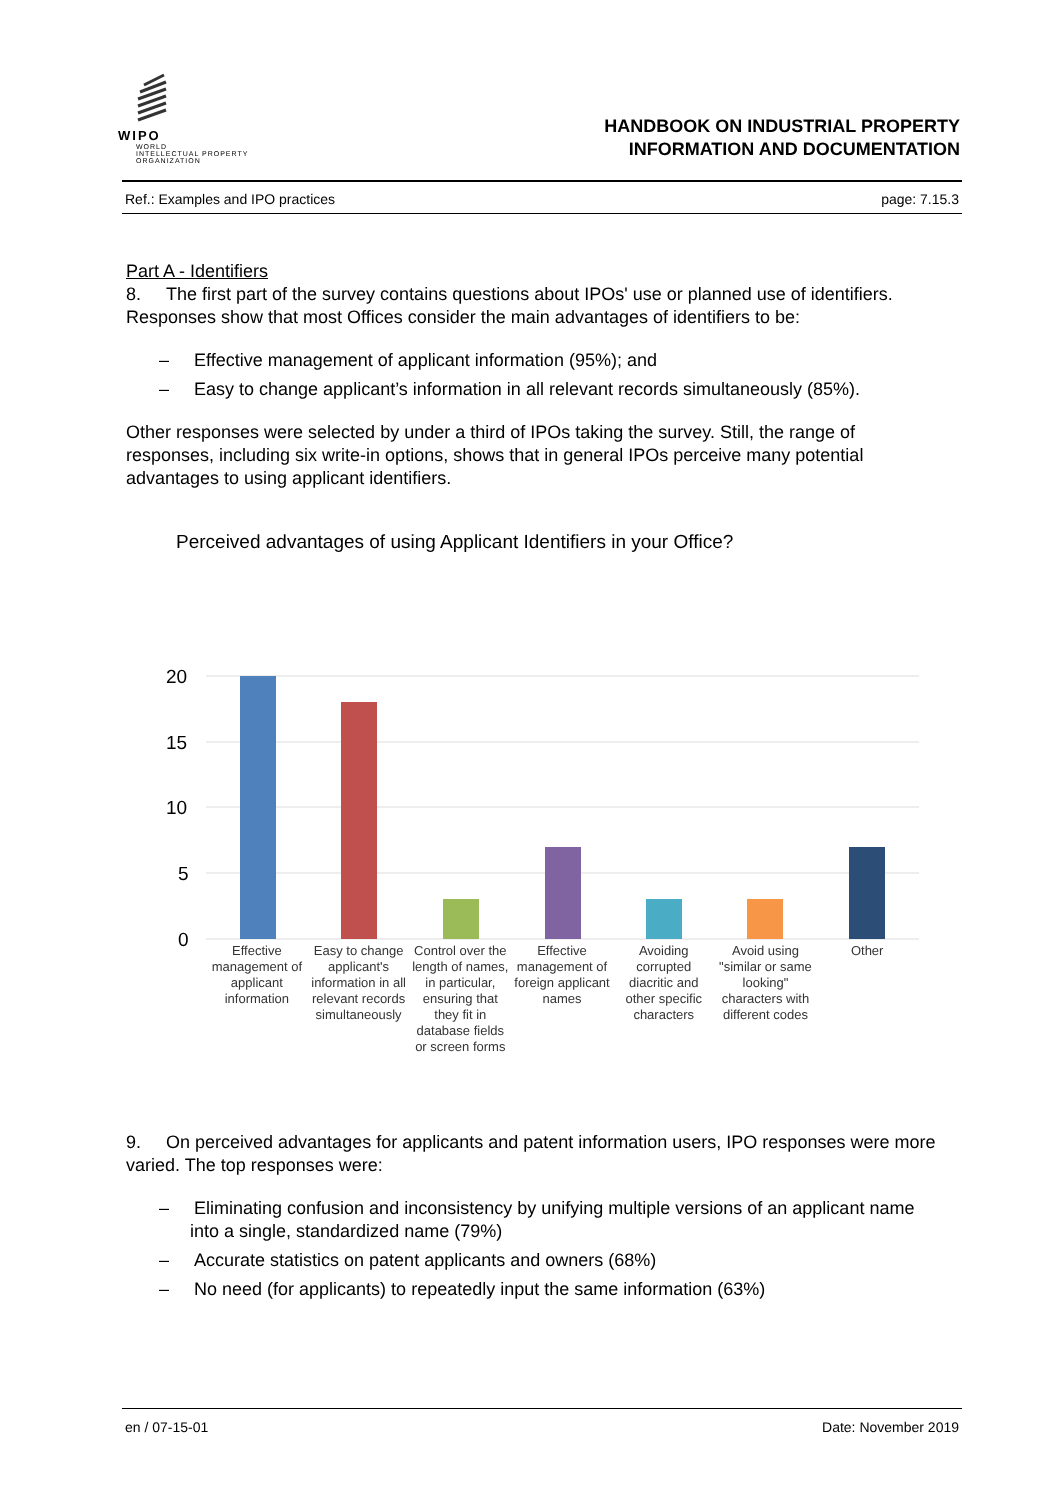WIPO
WORLD
INTELLECTUAL PROPERTY
ORGANIZATION
HANDBOOK ON INDUSTRIAL PROPERTY
INFORMATION AND DOCUMENTATION
Ref.: Examples and IPO practices page: 7.15.3
Part A - Identifiers
8. The first part of the survey contains questions about IPOs' use or planned use of identifiers. Responses show that most Offices consider the main advantages of identifiers to be:
– Effective management of applicant information (95%); and
– Easy to change applicant’s information in all relevant records simultaneously (85%).
Other responses were selected by under a third of IPOs taking the survey. Still, the range of responses, including six write-in options, shows that in general IPOs perceive many potential advantages to using applicant identifiers.
Perceived advantages of using Applicant Identifiers in your Office?
20
15
10
5
0
Effective management of applicant information
Easy to change applicant's information in all relevant records simultaneously
Control over the length of names, in particular, ensuring that they fit in database fields or screen forms
Effective management of foreign applicant names
Avoiding corrupted diacritic and other specific characters
Avoid using "similar or same looking" characters with different codes
Other
9. On perceived advantages for applicants and patent information users, IPO responses were more varied. The top responses were:
– Eliminating confusion and inconsistency by unifying multiple versions of an applicant name into a single, standardized name (79%)
– Accurate statistics on patent applicants and owners (68%)
– No need (for applicants) to repeatedly input the same information (63%)
en / 07-15-01 Date: November 2019